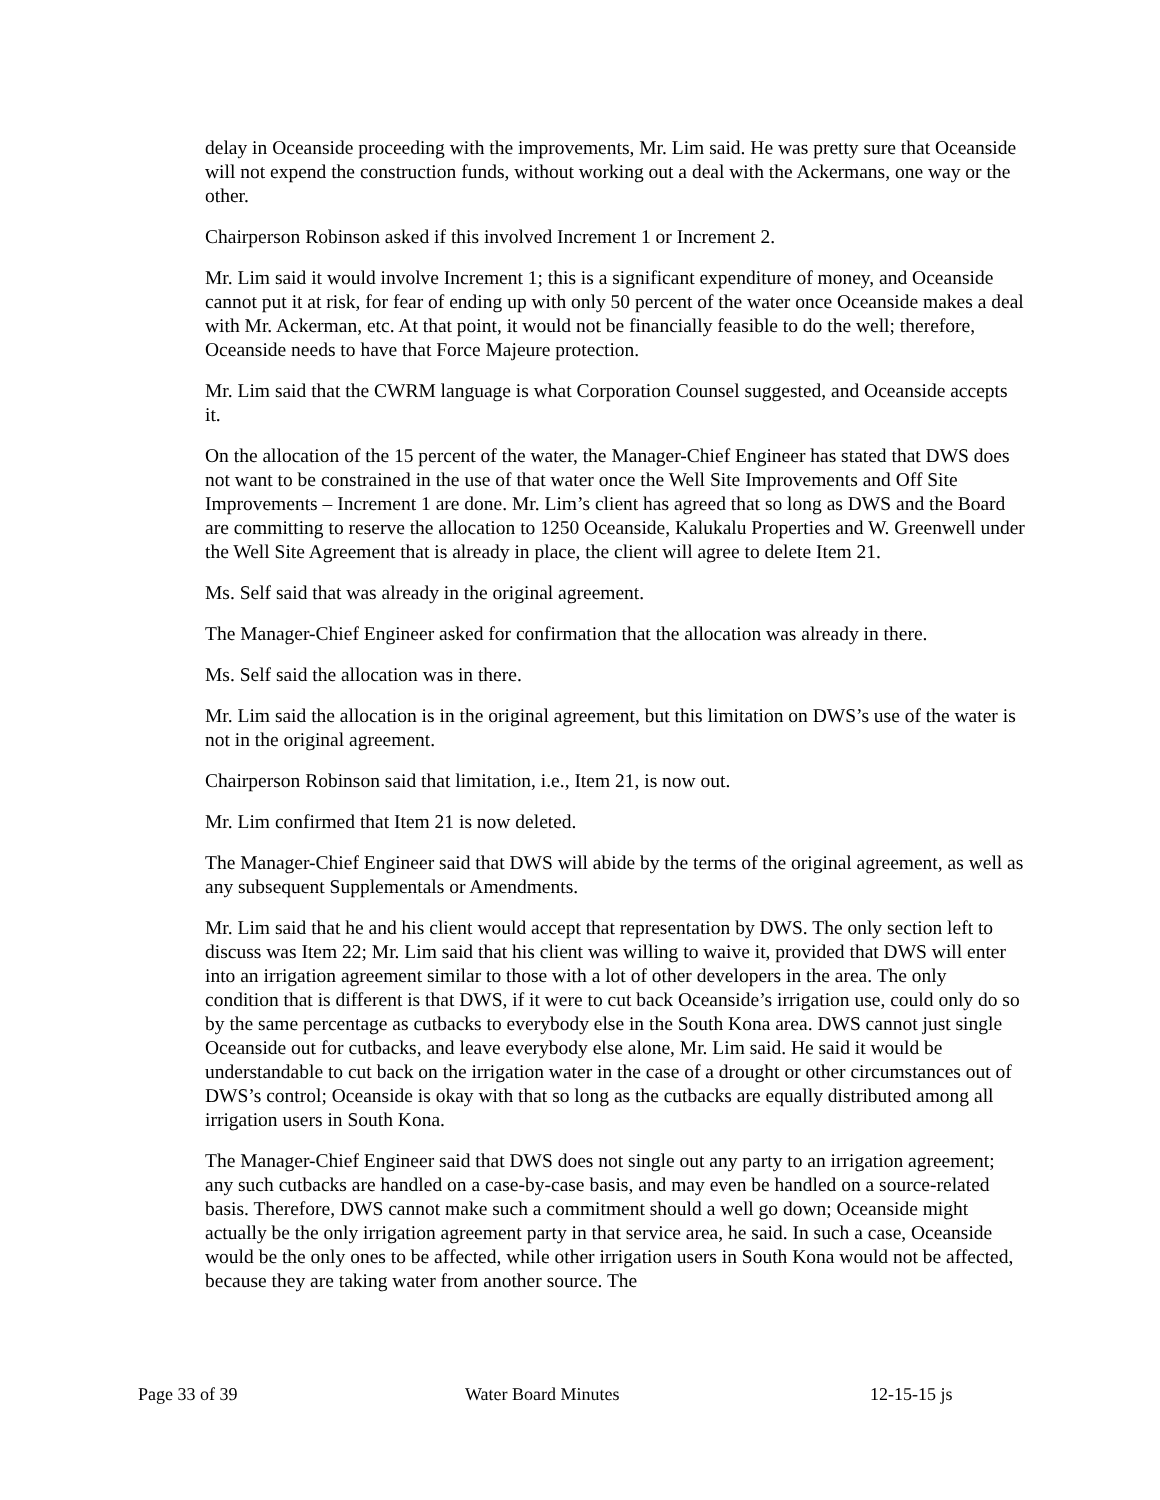delay in Oceanside proceeding with the improvements, Mr. Lim said. He was pretty sure that Oceanside will not expend the construction funds, without working out a deal with the Ackermans, one way or the other.
Chairperson Robinson asked if this involved Increment 1 or Increment 2.
Mr. Lim said it would involve Increment 1; this is a significant expenditure of money, and Oceanside cannot put it at risk, for fear of ending up with only 50 percent of the water once Oceanside makes a deal with Mr. Ackerman, etc. At that point, it would not be financially feasible to do the well; therefore, Oceanside needs to have that Force Majeure protection.
Mr. Lim said that the CWRM language is what Corporation Counsel suggested, and Oceanside accepts it.
On the allocation of the 15 percent of the water, the Manager-Chief Engineer has stated that DWS does not want to be constrained in the use of that water once the Well Site Improvements and Off Site Improvements – Increment 1 are done. Mr. Lim’s client has agreed that so long as DWS and the Board are committing to reserve the allocation to 1250 Oceanside, Kalukalu Properties and W. Greenwell under the Well Site Agreement that is already in place, the client will agree to delete Item 21.
Ms. Self said that was already in the original agreement.
The Manager-Chief Engineer asked for confirmation that the allocation was already in there.
Ms. Self said the allocation was in there.
Mr. Lim said the allocation is in the original agreement, but this limitation on DWS’s use of the water is not in the original agreement.
Chairperson Robinson said that limitation, i.e., Item 21, is now out.
Mr. Lim confirmed that Item 21 is now deleted.
The Manager-Chief Engineer said that DWS will abide by the terms of the original agreement, as well as any subsequent Supplementals or Amendments.
Mr. Lim said that he and his client would accept that representation by DWS. The only section left to discuss was Item 22; Mr. Lim said that his client was willing to waive it, provided that DWS will enter into an irrigation agreement similar to those with a lot of other developers in the area. The only condition that is different is that DWS, if it were to cut back Oceanside’s irrigation use, could only do so by the same percentage as cutbacks to everybody else in the South Kona area. DWS cannot just single Oceanside out for cutbacks, and leave everybody else alone, Mr. Lim said. He said it would be understandable to cut back on the irrigation water in the case of a drought or other circumstances out of DWS’s control; Oceanside is okay with that so long as the cutbacks are equally distributed among all irrigation users in South Kona.
The Manager-Chief Engineer said that DWS does not single out any party to an irrigation agreement; any such cutbacks are handled on a case-by-case basis, and may even be handled on a source-related basis. Therefore, DWS cannot make such a commitment should a well go down; Oceanside might actually be the only irrigation agreement party in that service area, he said. In such a case, Oceanside would be the only ones to be affected, while other irrigation users in South Kona would not be affected, because they are taking water from another source. The
Page 33 of 39 Water Board Minutes 12-15-15 js